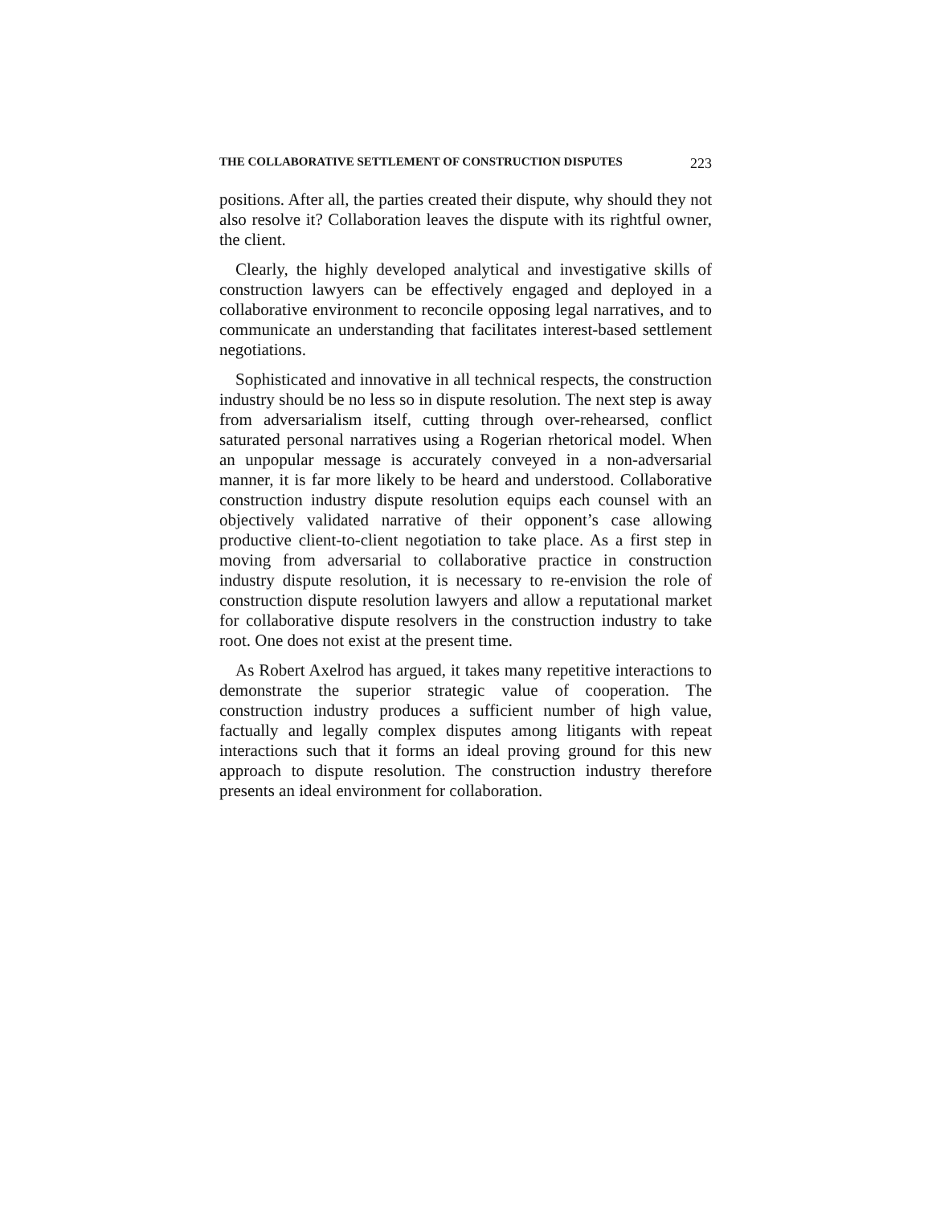THE COLLABORATIVE SETTLEMENT OF CONSTRUCTION DISPUTES 223
positions. After all, the parties created their dispute, why should they not also resolve it? Collaboration leaves the dispute with its rightful owner, the client.
Clearly, the highly developed analytical and investigative skills of construction lawyers can be effectively engaged and deployed in a collaborative environment to reconcile opposing legal narratives, and to communicate an understanding that facilitates interest-based settlement negotiations.
Sophisticated and innovative in all technical respects, the construction industry should be no less so in dispute resolution. The next step is away from adversarialism itself, cutting through over-rehearsed, conflict saturated personal narratives using a Rogerian rhetorical model. When an unpopular message is accurately conveyed in a non-adversarial manner, it is far more likely to be heard and understood. Collaborative construction industry dispute resolution equips each counsel with an objectively validated narrative of their opponent’s case allowing productive client-to-client negotiation to take place. As a first step in moving from adversarial to collaborative practice in construction industry dispute resolution, it is necessary to re-envision the role of construction dispute resolution lawyers and allow a reputational market for collaborative dispute resolvers in the construction industry to take root. One does not exist at the present time.
As Robert Axelrod has argued, it takes many repetitive interactions to demonstrate the superior strategic value of cooperation. The construction industry produces a sufficient number of high value, factually and legally complex disputes among litigants with repeat interactions such that it forms an ideal proving ground for this new approach to dispute resolution. The construction industry therefore presents an ideal environment for collaboration.